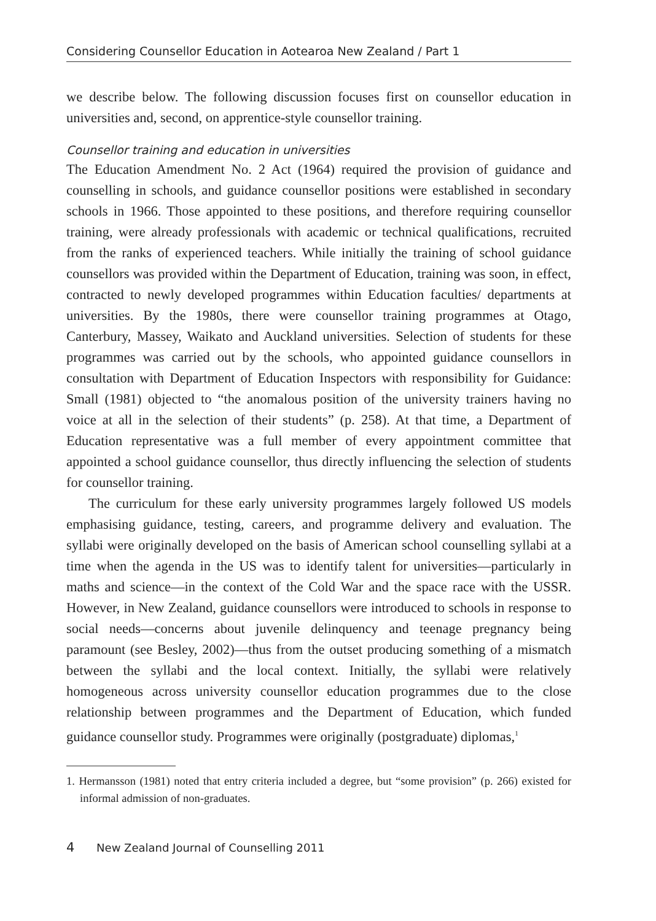Considering Counsellor Education in Aotearoa New Zealand / Part 1
we describe below. The following discussion focuses first on counsellor education in universities and, second, on apprentice-style counsellor training.
Counsellor training and education in universities
The Education Amendment No. 2 Act (1964) required the provision of guidance and counselling in schools, and guidance counsellor positions were established in secondary schools in 1966. Those appointed to these positions, and therefore requiring counsellor training, were already professionals with academic or technical qualifications, recruited from the ranks of experienced teachers. While initially the training of school guidance counsellors was provided within the Department of Education, training was soon, in effect, contracted to newly developed programmes within Education faculties/ departments at universities. By the 1980s, there were counsellor training programmes at Otago, Canterbury, Massey, Waikato and Auckland universities. Selection of students for these programmes was carried out by the schools, who appointed guidance counsellors in consultation with Department of Education Inspectors with responsibility for Guidance: Small (1981) objected to “the anomalous position of the university trainers having no voice at all in the selection of their students” (p. 258). At that time, a Department of Education representative was a full member of every appointment committee that appointed a school guidance counsellor, thus directly influencing the selection of students for counsellor training.
The curriculum for these early university programmes largely followed US models emphasising guidance, testing, careers, and programme delivery and evaluation. The syllabi were originally developed on the basis of American school counselling syllabi at a time when the agenda in the US was to identify talent for universities—particularly in maths and science—in the context of the Cold War and the space race with the USSR. However, in New Zealand, guidance counsellors were introduced to schools in response to social needs—concerns about juvenile delinquency and teenage pregnancy being paramount (see Besley, 2002)—thus from the outset producing something of a mismatch between the syllabi and the local context. Initially, the syllabi were relatively homogeneous across university counsellor education programmes due to the close relationship between programmes and the Department of Education, which funded guidance counsellor study. Programmes were originally (postgraduate) diplomas,<sup>1</sup>
1. Hermansson (1981) noted that entry criteria included a degree, but “some provision” (p. 266) existed for informal admission of non-graduates.
4 New Zealand Journal of Counselling 2011